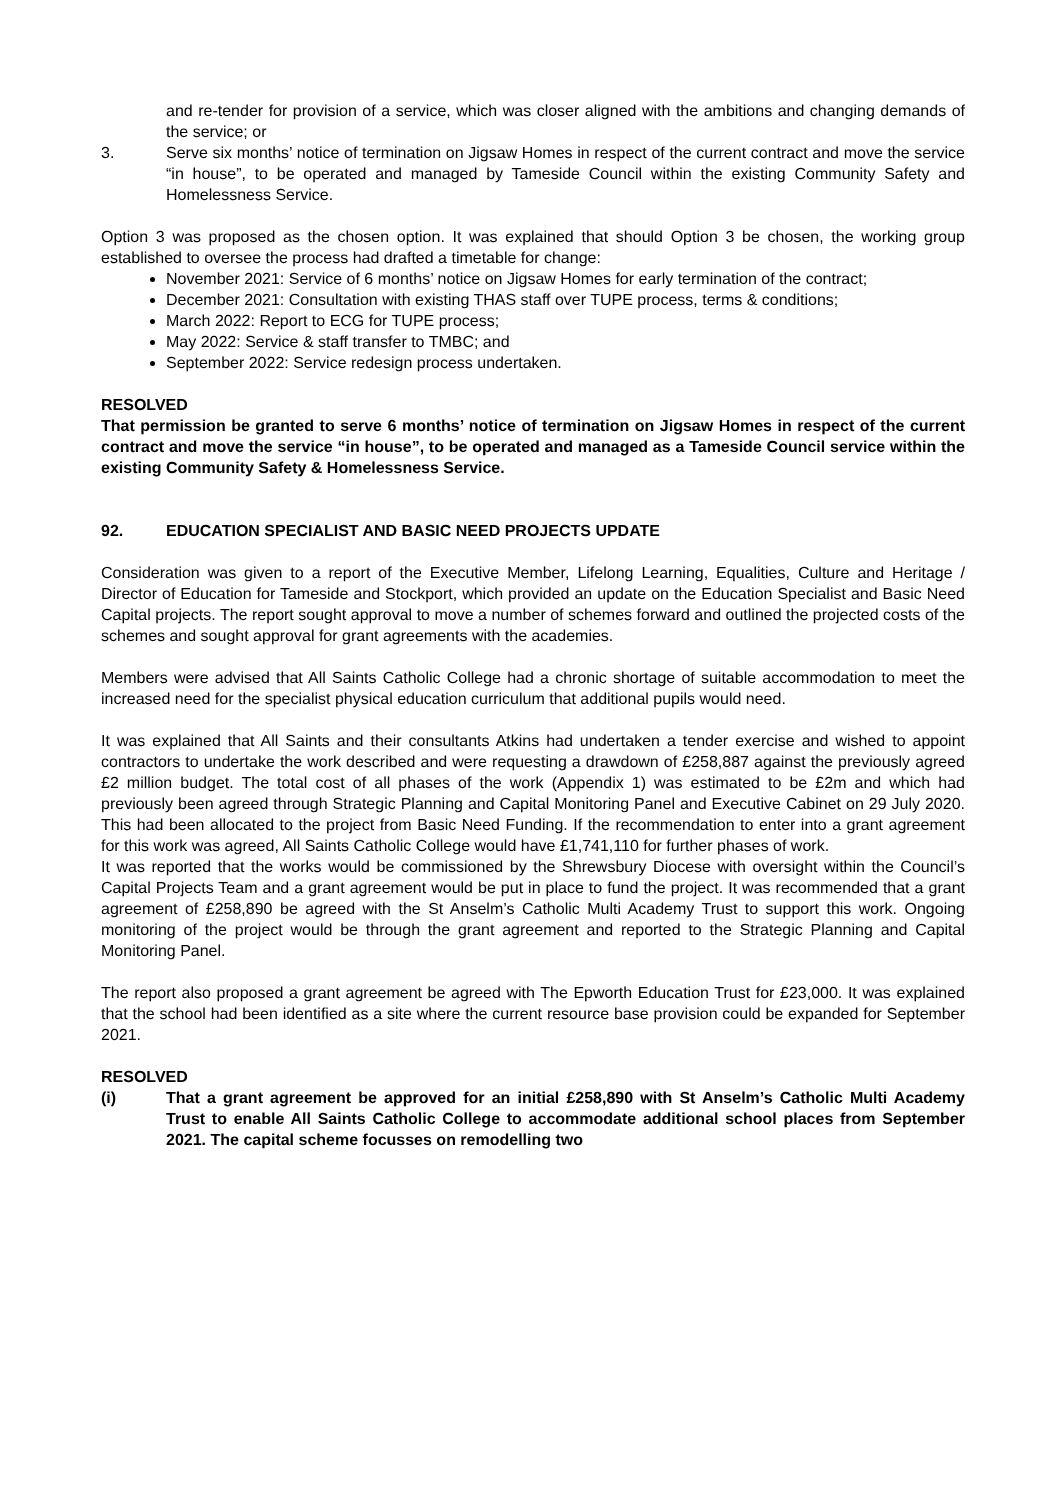and re-tender for provision of a service, which was closer aligned with the ambitions and changing demands of the service; or
3. Serve six months’ notice of termination on Jigsaw Homes in respect of the current contract and move the service “in house”, to be operated and managed by Tameside Council within the existing Community Safety and Homelessness Service.
Option 3 was proposed as the chosen option. It was explained that should Option 3 be chosen, the working group established to oversee the process had drafted a timetable for change:
November 2021: Service of 6 months’ notice on Jigsaw Homes for early termination of the contract;
December 2021: Consultation with existing THAS staff over TUPE process, terms & conditions;
March 2022: Report to ECG for TUPE process;
May 2022: Service & staff transfer to TMBC; and
September 2022: Service redesign process undertaken.
RESOLVED
That permission be granted to serve 6 months’ notice of termination on Jigsaw Homes in respect of the current contract and move the service “in house”, to be operated and managed as a Tameside Council service within the existing Community Safety & Homelessness Service.
92. EDUCATION SPECIALIST AND BASIC NEED PROJECTS UPDATE
Consideration was given to a report of the Executive Member, Lifelong Learning, Equalities, Culture and Heritage / Director of Education for Tameside and Stockport, which provided an update on the Education Specialist and Basic Need Capital projects. The report sought approval to move a number of schemes forward and outlined the projected costs of the schemes and sought approval for grant agreements with the academies.
Members were advised that All Saints Catholic College had a chronic shortage of suitable accommodation to meet the increased need for the specialist physical education curriculum that additional pupils would need.
It was explained that All Saints and their consultants Atkins had undertaken a tender exercise and wished to appoint contractors to undertake the work described and were requesting a drawdown of £258,887 against the previously agreed £2 million budget. The total cost of all phases of the work (Appendix 1) was estimated to be £2m and which had previously been agreed through Strategic Planning and Capital Monitoring Panel and Executive Cabinet on 29 July 2020. This had been allocated to the project from Basic Need Funding. If the recommendation to enter into a grant agreement for this work was agreed, All Saints Catholic College would have £1,741,110 for further phases of work.
It was reported that the works would be commissioned by the Shrewsbury Diocese with oversight within the Council’s Capital Projects Team and a grant agreement would be put in place to fund the project. It was recommended that a grant agreement of £258,890 be agreed with the St Anselm’s Catholic Multi Academy Trust to support this work. Ongoing monitoring of the project would be through the grant agreement and reported to the Strategic Planning and Capital Monitoring Panel.
The report also proposed a grant agreement be agreed with The Epworth Education Trust for £23,000. It was explained that the school had been identified as a site where the current resource base provision could be expanded for September 2021.
RESOLVED
(i) That a grant agreement be approved for an initial £258,890 with St Anselm’s Catholic Multi Academy Trust to enable All Saints Catholic College to accommodate additional school places from September 2021. The capital scheme focusses on remodelling two